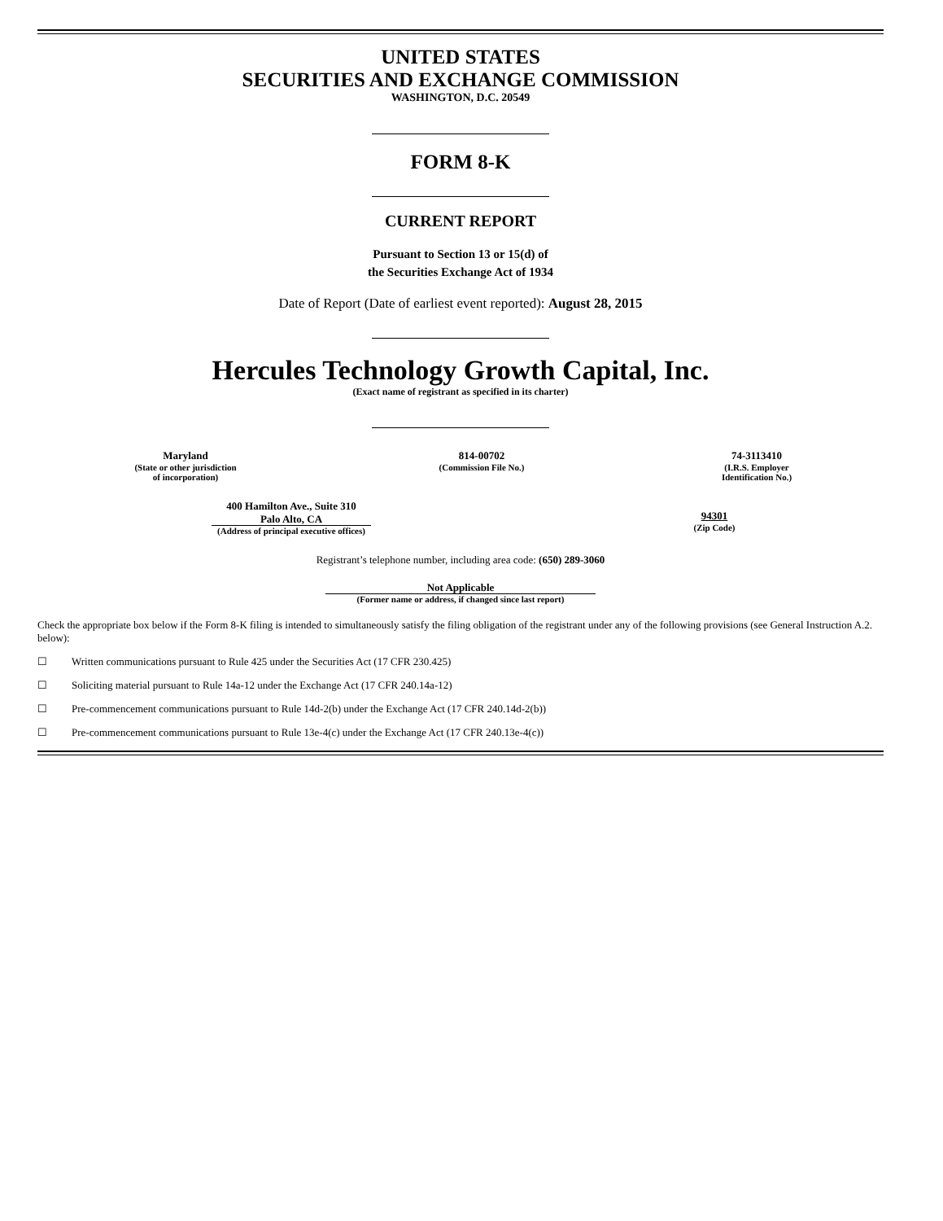UNITED STATES
SECURITIES AND EXCHANGE COMMISSION
WASHINGTON, D.C. 20549
FORM 8-K
CURRENT REPORT
Pursuant to Section 13 or 15(d) of
the Securities Exchange Act of 1934
Date of Report (Date of earliest event reported): August 28, 2015
Hercules Technology Growth Capital, Inc.
(Exact name of registrant as specified in its charter)
| Maryland (State or other jurisdiction of incorporation) | 814-00702 (Commission File No.) | 74-3113410 (I.R.S. Employer Identification No.) |
| 400 Hamilton Ave., Suite 310 Palo Alto, CA (Address of principal executive offices) | 94301 (Zip Code) |
Registrant’s telephone number, including area code: (650) 289-3060
Not Applicable
(Former name or address, if changed since last report)
Check the appropriate box below if the Form 8-K filing is intended to simultaneously satisfy the filing obligation of the registrant under any of the following provisions (see General Instruction A.2. below):
☐ Written communications pursuant to Rule 425 under the Securities Act (17 CFR 230.425)
☐ Soliciting material pursuant to Rule 14a-12 under the Exchange Act (17 CFR 240.14a-12)
☐ Pre-commencement communications pursuant to Rule 14d-2(b) under the Exchange Act (17 CFR 240.14d-2(b))
☐ Pre-commencement communications pursuant to Rule 13e-4(c) under the Exchange Act (17 CFR 240.13e-4(c))